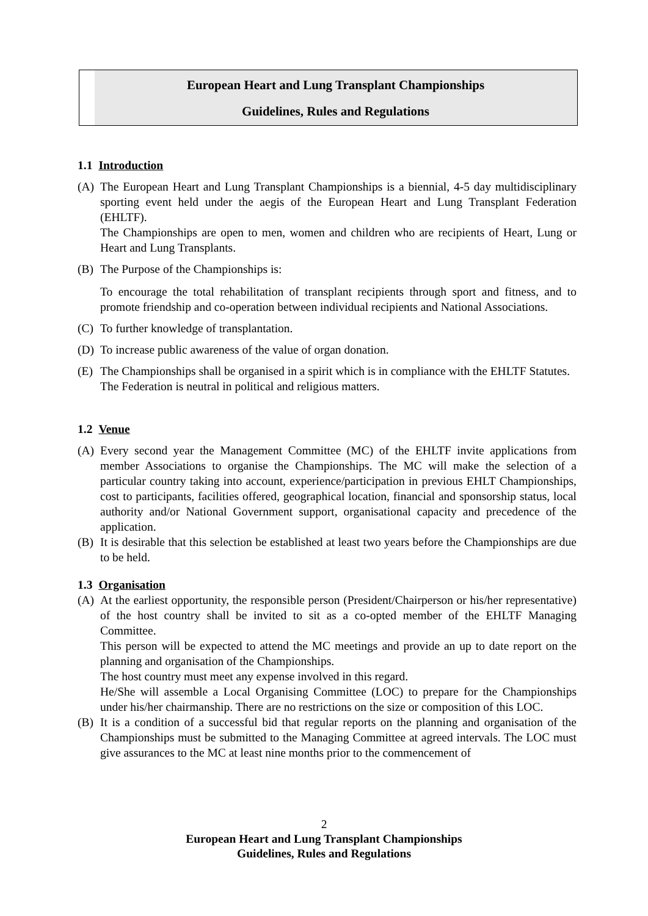European Heart and Lung Transplant Championships
Guidelines, Rules and Regulations
1.1 Introduction
(A) The European Heart and Lung Transplant Championships is a biennial, 4-5 day multidisciplinary sporting event held under the aegis of the European Heart and Lung Transplant Federation (EHLTF).
The Championships are open to men, women and children who are recipients of Heart, Lung or Heart and Lung Transplants.
(B) The Purpose of the Championships is:
To encourage the total rehabilitation of transplant recipients through sport and fitness, and to promote friendship and co-operation between individual recipients and National Associations.
(C) To further knowledge of transplantation.
(D) To increase public awareness of the value of organ donation.
(E) The Championships shall be organised in a spirit which is in compliance with the EHLTF Statutes.
The Federation is neutral in political and religious matters.
1.2 Venue
(A) Every second year the Management Committee (MC) of the EHLTF invite applications from member Associations to organise the Championships. The MC will make the selection of a particular country taking into account, experience/participation in previous EHLT Championships, cost to participants, facilities offered, geographical location, financial and sponsorship status, local authority and/or National Government support, organisational capacity and precedence of the application.
(B) It is desirable that this selection be established at least two years before the Championships are due to be held.
1.3 Organisation
(A) At the earliest opportunity, the responsible person (President/Chairperson or his/her representative) of the host country shall be invited to sit as a co-opted member of the EHLTF Managing Committee.
This person will be expected to attend the MC meetings and provide an up to date report on the planning and organisation of the Championships.
The host country must meet any expense involved in this regard.
He/She will assemble a Local Organising Committee (LOC) to prepare for the Championships under his/her chairmanship. There are no restrictions on the size or composition of this LOC.
(B) It is a condition of a successful bid that regular reports on the planning and organisation of the Championships must be submitted to the Managing Committee at agreed intervals. The LOC must give assurances to the MC at least nine months prior to the commencement of
2
European Heart and Lung Transplant Championships
Guidelines, Rules and Regulations